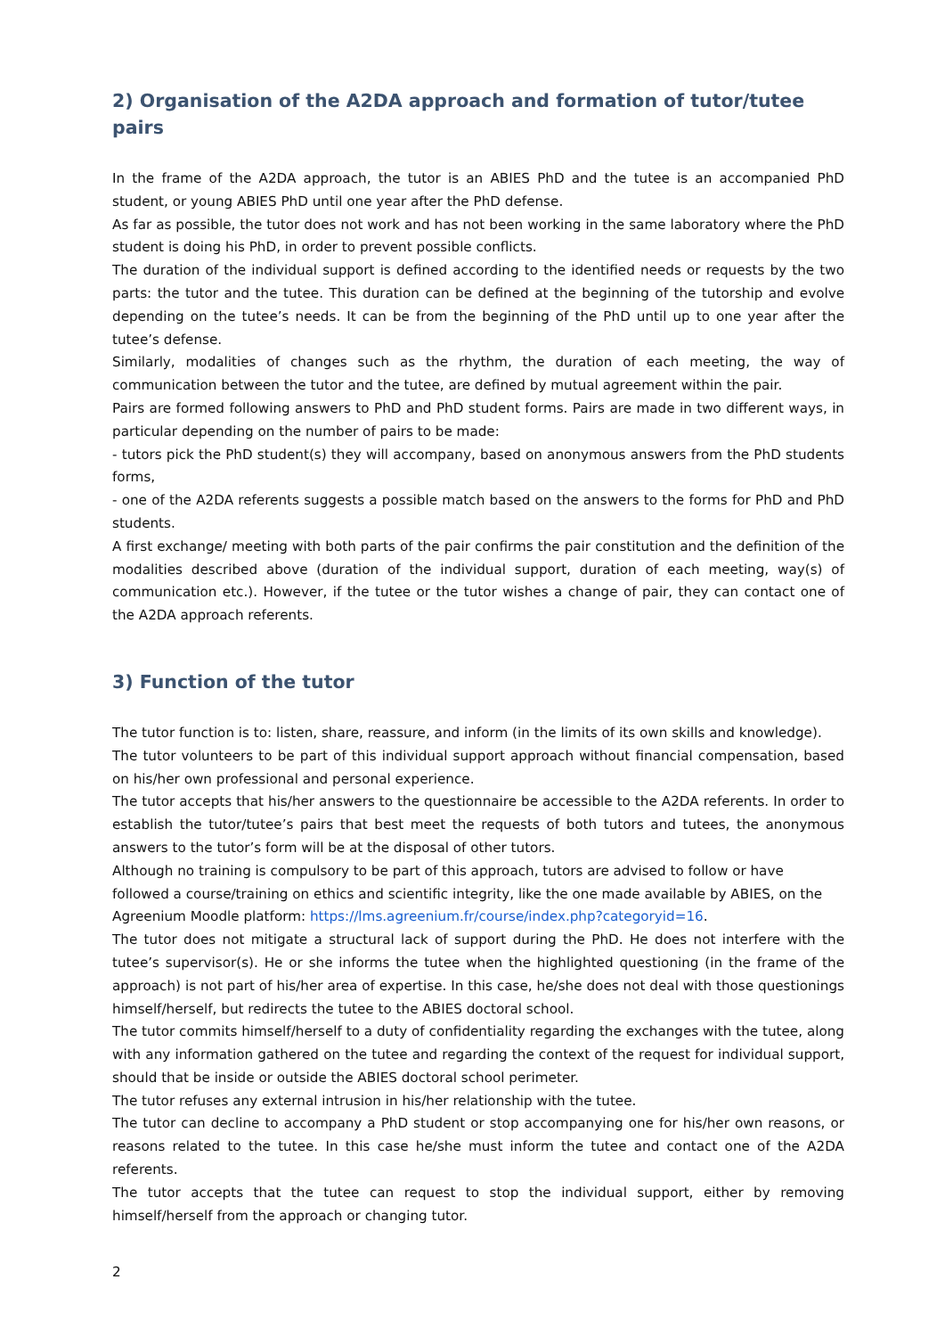2) Organisation of the A2DA approach and formation of tutor/tutee pairs
In the frame of the A2DA approach, the tutor is an ABIES PhD and the tutee is an accompanied PhD student, or young ABIES PhD until one year after the PhD defense.
As far as possible, the tutor does not work and has not been working in the same laboratory where the PhD student is doing his PhD, in order to prevent possible conflicts.
The duration of the individual support is defined according to the identified needs or requests by the two parts: the tutor and the tutee. This duration can be defined at the beginning of the tutorship and evolve depending on the tutee’s needs. It can be from the beginning of the PhD until up to one year after the tutee’s defense.
Similarly, modalities of changes such as the rhythm, the duration of each meeting, the way of communication between the tutor and the tutee, are defined by mutual agreement within the pair.
Pairs are formed following answers to PhD and PhD student forms. Pairs are made in two different ways, in particular depending on the number of pairs to be made:
- tutors pick the PhD student(s) they will accompany, based on anonymous answers from the PhD students forms,
- one of the A2DA referents suggests a possible match based on the answers to the forms for PhD and PhD students.
A first exchange/ meeting with both parts of the pair confirms the pair constitution and the definition of the modalities described above (duration of the individual support, duration of each meeting, way(s) of communication etc.). However, if the tutee or the tutor wishes a change of pair, they can contact one of the A2DA approach referents.
3) Function of the tutor
The tutor function is to: listen, share, reassure, and inform (in the limits of its own skills and knowledge).
The tutor volunteers to be part of this individual support approach without financial compensation, based on his/her own professional and personal experience.
The tutor accepts that his/her answers to the questionnaire be accessible to the A2DA referents. In order to establish the tutor/tutee’s pairs that best meet the requests of both tutors and tutees, the anonymous answers to the tutor’s form will be at the disposal of other tutors.
Although no training is compulsory to be part of this approach, tutors are advised to follow or have followed a course/training on ethics and scientific integrity, like the one made available by ABIES, on the Agreenium Moodle platform: https://lms.agreenium.fr/course/index.php?categoryid=16.
The tutor does not mitigate a structural lack of support during the PhD. He does not interfere with the tutee’s supervisor(s). He or she informs the tutee when the highlighted questioning (in the frame of the approach) is not part of his/her area of expertise. In this case, he/she does not deal with those questionings himself/herself, but redirects the tutee to the ABIES doctoral school.
The tutor commits himself/herself to a duty of confidentiality regarding the exchanges with the tutee, along with any information gathered on the tutee and regarding the context of the request for individual support, should that be inside or outside the ABIES doctoral school perimeter.
The tutor refuses any external intrusion in his/her relationship with the tutee.
The tutor can decline to accompany a PhD student or stop accompanying one for his/her own reasons, or reasons related to the tutee. In this case he/she must inform the tutee and contact one of the A2DA referents.
The tutor accepts that the tutee can request to stop the individual support, either by removing himself/herself from the approach or changing tutor.
2